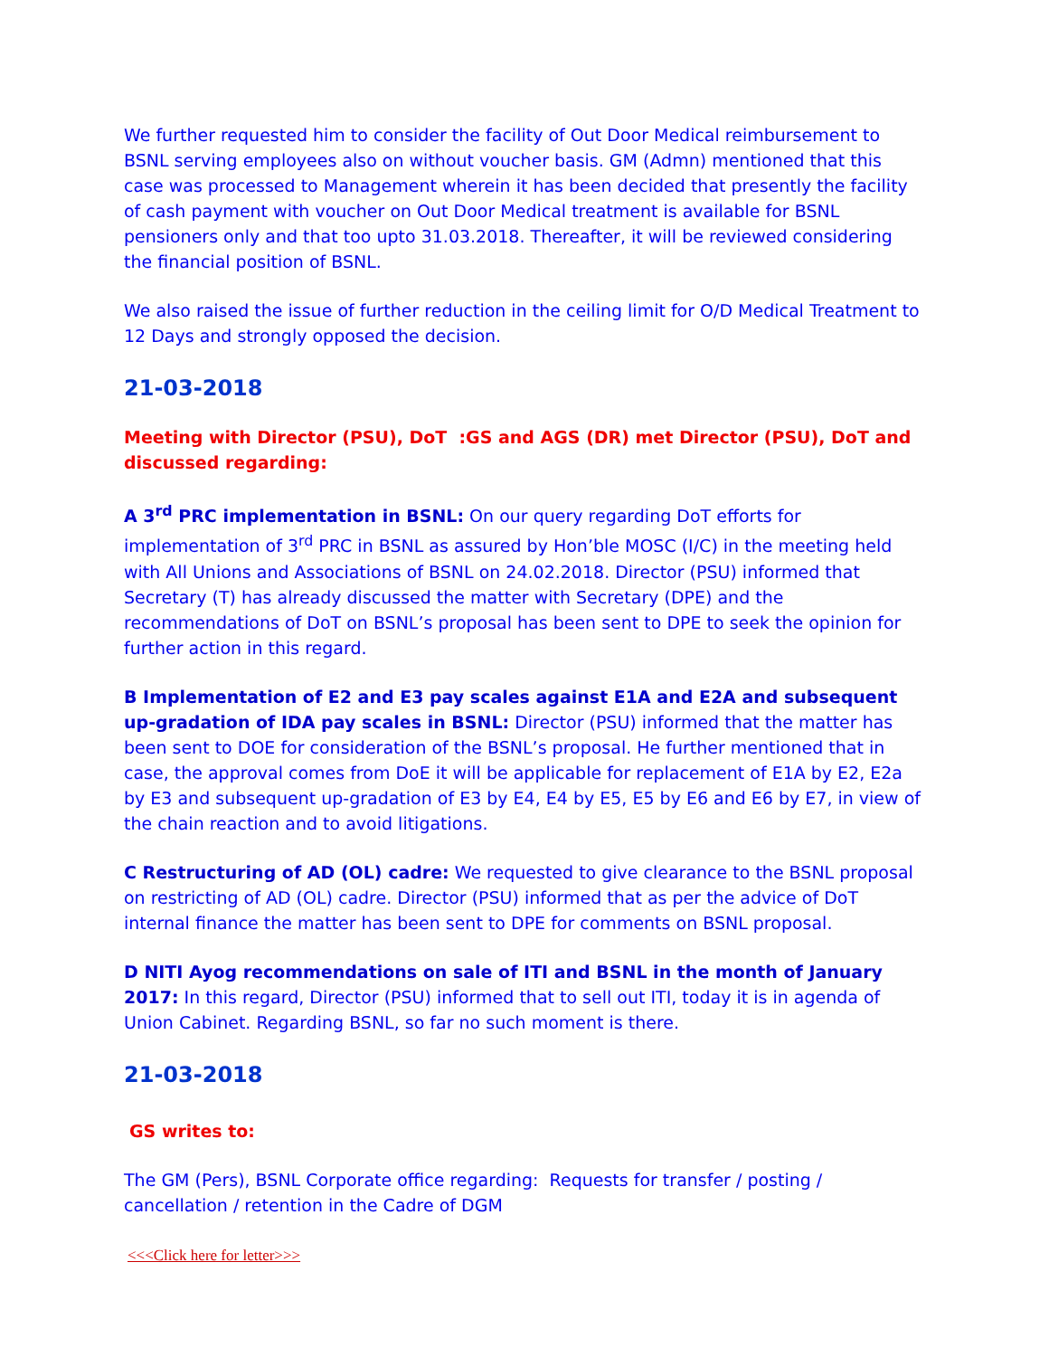We further requested him to consider the facility of Out Door Medical reimbursement to BSNL serving employees also on without voucher basis. GM (Admn) mentioned that this case was processed to Management wherein it has been decided that presently the facility of cash payment with voucher on Out Door Medical treatment is available for BSNL pensioners only and that too upto 31.03.2018. Thereafter, it will be reviewed considering the financial position of BSNL.
We also raised the issue of further reduction in the ceiling limit for O/D Medical Treatment to 12 Days and strongly opposed the decision.
21-03-2018
Meeting with Director (PSU), DoT :GS and AGS (DR) met Director (PSU), DoT and discussed regarding:
A 3<sup>rd</sup> PRC implementation in BSNL: On our query regarding DoT efforts for implementation of 3<sup>rd</sup> PRC in BSNL as assured by Hon’ble MOSC (I/C) in the meeting held with All Unions and Associations of BSNL on 24.02.2018. Director (PSU) informed that Secretary (T) has already discussed the matter with Secretary (DPE) and the recommendations of DoT on BSNL’s proposal has been sent to DPE to seek the opinion for further action in this regard.
B Implementation of E2 and E3 pay scales against E1A and E2A and subsequent up-gradation of IDA pay scales in BSNL: Director (PSU) informed that the matter has been sent to DOE for consideration of the BSNL’s proposal. He further mentioned that in case, the approval comes from DoE it will be applicable for replacement of E1A by E2, E2a by E3 and subsequent up-gradation of E3 by E4, E4 by E5, E5 by E6 and E6 by E7, in view of the chain reaction and to avoid litigations.
C Restructuring of AD (OL) cadre: We requested to give clearance to the BSNL proposal on restricting of AD (OL) cadre. Director (PSU) informed that as per the advice of DoT internal finance the matter has been sent to DPE for comments on BSNL proposal.
D NITI Ayog recommendations on sale of ITI and BSNL in the month of January 2017: In this regard, Director (PSU) informed that to sell out ITI, today it is in agenda of Union Cabinet. Regarding BSNL, so far no such moment is there.
21-03-2018
GS writes to:
The GM (Pers), BSNL Corporate office regarding: Requests for transfer / posting / cancellation / retention in the Cadre of DGM
<<<Click here for letter>>>